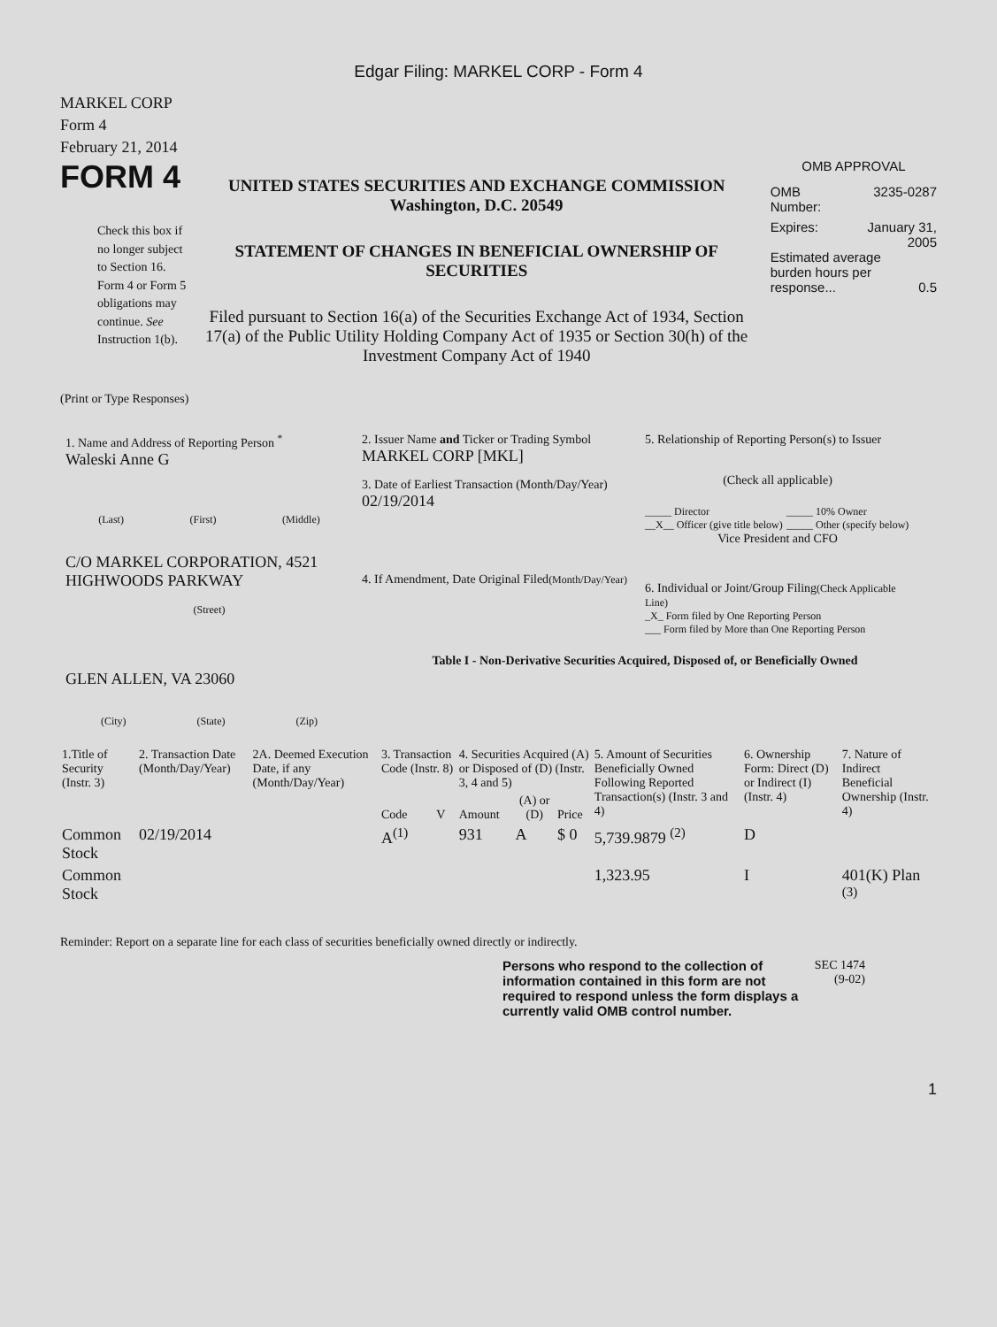Edgar Filing: MARKEL CORP - Form 4
MARKEL CORP
Form 4
February 21, 2014
FORM 4
Check this box if no longer subject to Section 16. Form 4 or Form 5 obligations may continue. See Instruction 1(b).
UNITED STATES SECURITIES AND EXCHANGE COMMISSION
Washington, D.C. 20549
STATEMENT OF CHANGES IN BENEFICIAL OWNERSHIP OF SECURITIES
Filed pursuant to Section 16(a) of the Securities Exchange Act of 1934, Section 17(a) of the Public Utility Holding Company Act of 1935 or Section 30(h) of the Investment Company Act of 1940
OMB APPROVAL
OMB
Number: 3235-0287
Expires: January 31,
2005
Estimated average burden hours per response... 0.5
(Print or Type Responses)
1. Name and Address of Reporting Person <sup>*</sup>
Waleski Anne G
(Last) (First) (Middle)
C/O MARKEL CORPORATION, 4521 HIGHWOODS PARKWAY
(Street)
GLEN ALLEN, VA 23060
(City) (State) (Zip)
2. Issuer Name and Ticker or Trading Symbol
MARKEL CORP [MKL]
3. Date of Earliest Transaction (Month/Day/Year)
02/19/2014
4. If Amendment, Date Original Filed(Month/Day/Year)
5. Relationship of Reporting Person(s) to Issuer
(Check all applicable)
_____ Director
__X__ Officer (give title below)
_____ 10% Owner
_____ Other (specify below)
Vice President and CFO
6. Individual or Joint/Group Filing(Check Applicable Line)
_X_ Form filed by One Reporting Person
___ Form filed by More than One Reporting Person
Table I - Non-Derivative Securities Acquired, Disposed of, or Beneficially Owned
| 1.Title of Security (Instr. 3) | 2. Transaction Date (Month/Day/Year) | 2A. Deemed Execution Date, if any (Month/Day/Year) | 3. Transaction Code (Instr. 8) | | 4. Securities Acquired (A) or Disposed of (D) (Instr. 3, 4 and 5) | | | 5. Amount of Securities Beneficially Owned Following Reported Transaction(s) (Instr. 3 and 4) | 6. Ownership Form: Direct (D) or Indirect (I) (Instr. 4) | 7. Nature of Indirect Beneficial Ownership (Instr. 4) |
| --- | --- | --- | --- | --- | --- | --- | --- | --- | --- | --- |
| | | | Code | V | Amount | (A) or (D) | Price | | | |
| Common Stock | 02/19/2014 | | A<sup>(1)</sup> | | 931 | A | $ 0 | 5,739.9879 <sup>(2)</sup> | D | |
| Common Stock | | | | | | | | 1,323.95 | I | 401(K) Plan <sup>(3)</sup> |
Reminder: Report on a separate line for each class of securities beneficially owned directly or indirectly.
Persons who respond to the collection of information contained in this form are not required to respond unless the form displays a currently valid OMB control number.
SEC 1474 (9-02)
1